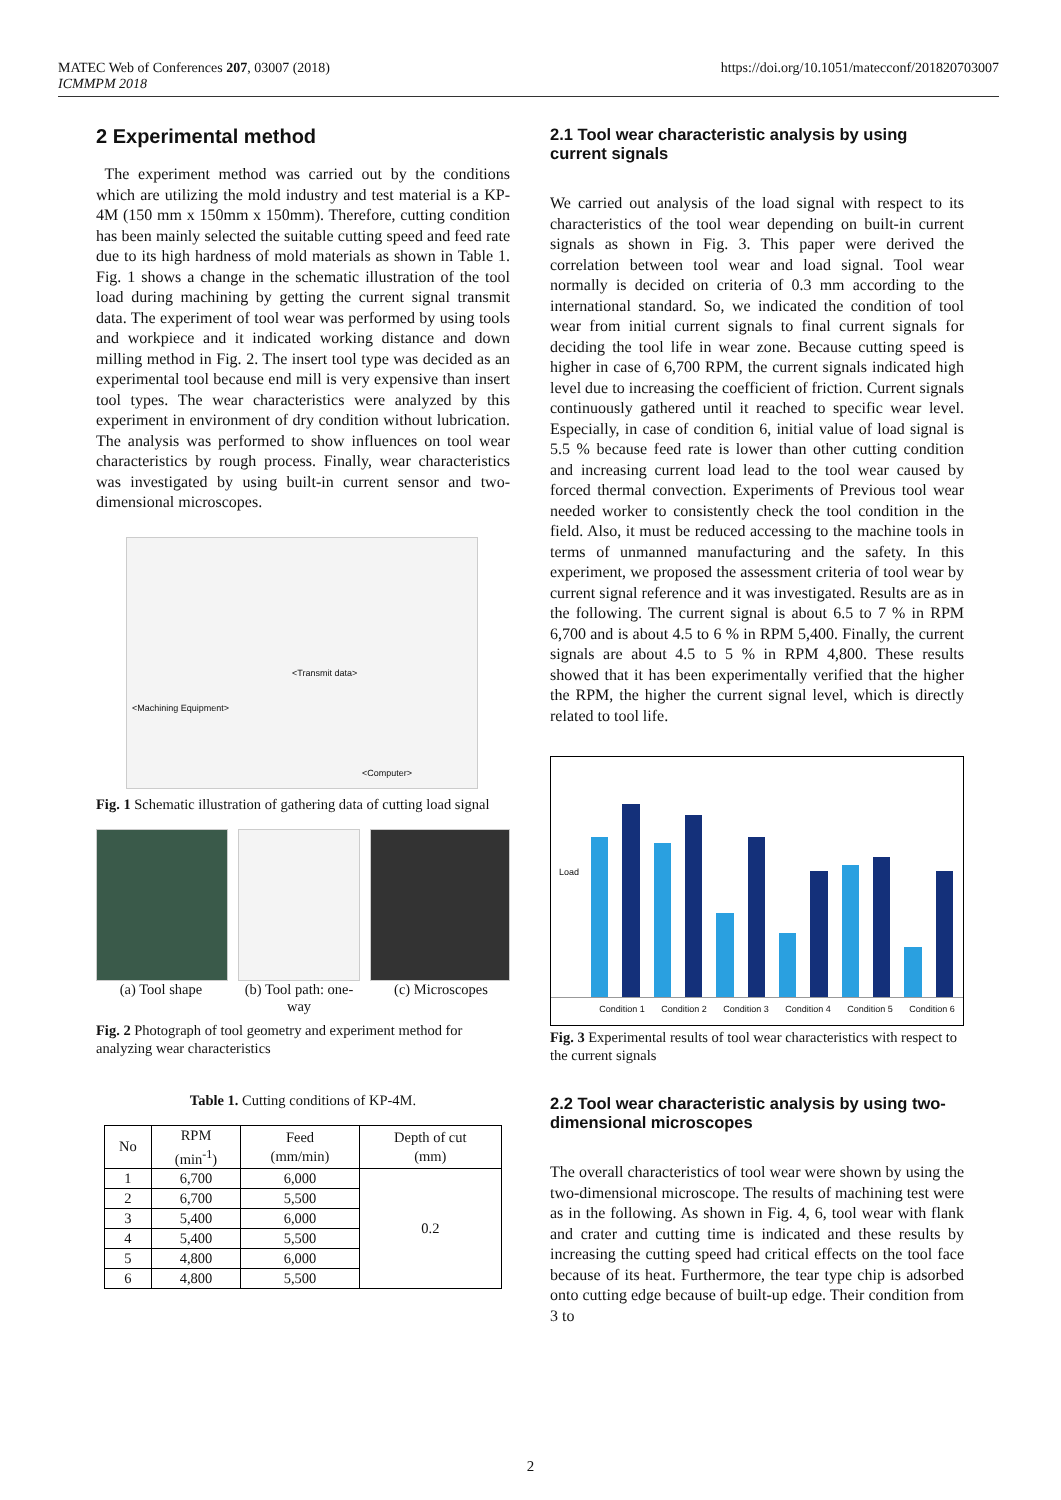MATEC Web of Conferences 207, 03007 (2018)
ICMMPM 2018
https://doi.org/10.1051/matecconf/201820703007
2 Experimental method
The experiment method was carried out by the conditions which are utilizing the mold industry and test material is a KP-4M (150 mm x 150mm x 150mm). Therefore, cutting condition has been mainly selected the suitable cutting speed and feed rate due to its high hardness of mold materials as shown in Table 1. Fig. 1 shows a change in the schematic illustration of the tool load during machining by getting the current signal transmit data. The experiment of tool wear was performed by using tools and workpiece and it indicated working distance and down milling method in Fig. 2. The insert tool type was decided as an experimental tool because end mill is very expensive than insert tool types. The wear characteristics were analyzed by this experiment in environment of dry condition without lubrication. The analysis was performed to show influences on tool wear characteristics by rough process. Finally, wear characteristics was investigated by using built-in current sensor and two-dimensional microscopes.
<Machining Equipment>
<Transmit data>
<Computer>
Fig. 1 Schematic illustration of gathering data of cutting load signal
(a) Tool shape (b) Tool path: one-way (c) Microscopes
Fig. 2 Photograph of tool geometry and experiment method for analyzing wear characteristics
Table 1. Cutting conditions of KP-4M.
| No | RPM (min<sup>-1</sup>) | Feed (mm/min) | Depth of cut (mm) |
| --- | --- | --- | --- |
| 1 | 6,700 | 6,000 | 0.2 |
| 2 | 6,700 | 5,500 | |
| 3 | 5,400 | 6,000 | |
| 4 | 5,400 | 5,500 | |
| 5 | 4,800 | 6,000 | |
| 6 | 4,800 | 5,500 | |
2.1 Tool wear characteristic analysis by using current signals
We carried out analysis of the load signal with respect to its characteristics of the tool wear depending on built-in current signals as shown in Fig. 3. This paper were derived the correlation between tool wear and load signal. Tool wear normally is decided on criteria of 0.3 mm according to the international standard. So, we indicated the condition of tool wear from initial current signals to final current signals for deciding the tool life in wear zone. Because cutting speed is higher in case of 6,700 RPM, the current signals indicated high level due to increasing the coefficient of friction. Current signals continuously gathered until it reached to specific wear level. Especially, in case of condition 6, initial value of load signal is 5.5 % because feed rate is lower than other cutting condition and increasing current load lead to the tool wear caused by forced thermal convection. Experiments of Previous tool wear needed worker to consistently check the tool condition in the field. Also, it must be reduced accessing to the machine tools in terms of unmanned manufacturing and the safety. In this experiment, we proposed the assessment criteria of tool wear by current signal reference and it was investigated. Results are as in the following. The current signal is about 6.5 to 7 % in RPM 6,700 and is about 4.5 to 6 % in RPM 5,400. Finally, the current signals are about 4.5 to 5 % in RPM 4,800. These results showed that it has been experimentally verified that the higher the RPM, the higher the current signal level, which is directly related to tool life.
Load
Condition 1 Condition 2 Condition 3 Condition 4 Condition 5 Condition 6
Fig. 3 Experimental results of tool wear characteristics with respect to the current signals
2.2 Tool wear characteristic analysis by using two-dimensional microscopes
The overall characteristics of tool wear were shown by using the two-dimensional microscope. The results of machining test were as in the following. As shown in Fig. 4, 6, tool wear with flank and crater and cutting time is indicated and these results by increasing the cutting speed had critical effects on the tool face because of its heat. Furthermore, the tear type chip is adsorbed onto cutting edge because of built-up edge. Their condition from 3 to
2